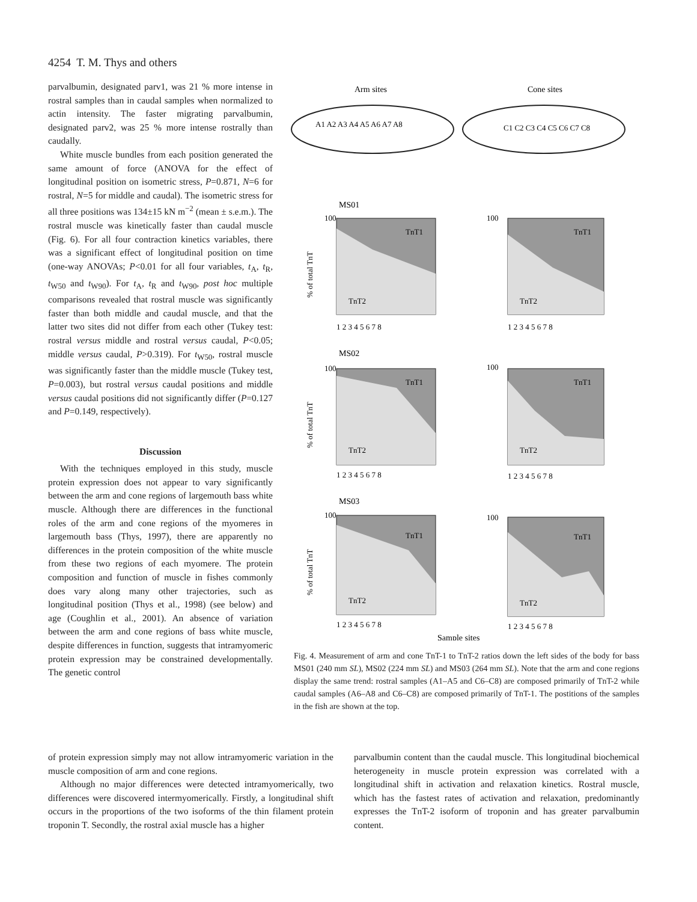4254 T. M. Thys and others
parvalbumin, designated parv1, was 21 % more intense in rostral samples than in caudal samples when normalized to actin intensity. The faster migrating parvalbumin, designated parv2, was 25 % more intense rostrally than caudally.
White muscle bundles from each position generated the same amount of force (ANOVA for the effect of longitudinal position on isometric stress, P=0.871, N=6 for rostral, N=5 for middle and caudal). The isometric stress for all three positions was 134±15 kN m<sup>−2</sup> (mean ± s.e.m.). The rostral muscle was kinetically faster than caudal muscle (Fig. 6). For all four contraction kinetics variables, there was a significant effect of longitudinal position on time (one-way ANOVAs; P<0.01 for all four variables, t<sub>A</sub>, t<sub>R</sub>, t<sub>W50</sub> and t<sub>W90</sub>). For t<sub>A</sub>, t<sub>R</sub> and t<sub>W90</sub>, post hoc multiple comparisons revealed that rostral muscle was significantly faster than both middle and caudal muscle, and that the latter two sites did not differ from each other (Tukey test: rostral versus middle and rostral versus caudal, P<0.05; middle versus caudal, P>0.319). For t<sub>W50</sub>, rostral muscle was significantly faster than the middle muscle (Tukey test, P=0.003), but rostral versus caudal positions and middle versus caudal positions did not significantly differ (P=0.127 and P=0.149, respectively).
Discussion
With the techniques employed in this study, muscle protein expression does not appear to vary significantly between the arm and cone regions of largemouth bass white muscle. Although there are differences in the functional roles of the arm and cone regions of the myomeres in largemouth bass (Thys, 1997), there are apparently no differences in the protein composition of the white muscle from these two regions of each myomere. The protein composition and function of muscle in fishes commonly does vary along many other trajectories, such as longitudinal position (Thys et al., 1998) (see below) and age (Coughlin et al., 2001). An absence of variation between the arm and cone regions of bass white muscle, despite differences in function, suggests that intramyomeric protein expression may be constrained developmentally. The genetic control
Arm sites
Cone sites
A1 A2 A3 A4 A5 A6 A7 A8
C1 C2 C3 C4 C5 C6 C7 C8
MS01
MS02
MS03
TnT1
TnT2
TnT1
TnT2
TnT1
TnT2
TnT1
TnT2
TnT1
TnT2
TnT1
TnT2
100
100
100
100
100
100
1 2 3 4 5 6 7 8
1 2 3 4 5 6 7 8
1 2 3 4 5 6 7 8
1 2 3 4 5 6 7 8
1 2 3 4 5 6 7 8
1 2 3 4 5 6 7 8
% of total TnT
% of total TnT
% of total TnT
Sample sites
Fig. 4. Measurement of arm and cone TnT-1 to TnT-2 ratios down the left sides of the body for bass MS01 (240 mm SL), MS02 (224 mm SL) and MS03 (264 mm SL). Note that the arm and cone regions display the same trend: rostral samples (A1–A5 and C6–C8) are composed primarily of TnT-2 while caudal samples (A6–A8 and C6–C8) are composed primarily of TnT-1. The postitions of the samples in the fish are shown at the top.
of protein expression simply may not allow intramyomeric variation in the muscle composition of arm and cone regions.
Although no major differences were detected intramyomerically, two differences were discovered intermyomerically. Firstly, a longitudinal shift occurs in the proportions of the two isoforms of the thin filament protein troponin T. Secondly, the rostral axial muscle has a higher
parvalbumin content than the caudal muscle. This longitudinal biochemical heterogeneity in muscle protein expression was correlated with a longitudinal shift in activation and relaxation kinetics. Rostral muscle, which has the fastest rates of activation and relaxation, predominantly expresses the TnT-2 isoform of troponin and has greater parvalbumin content.